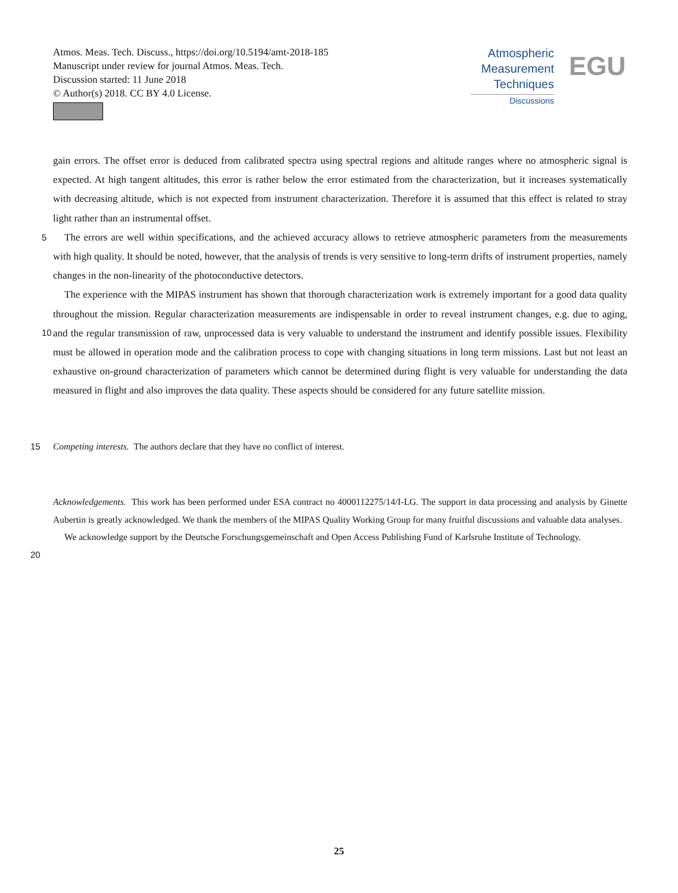Atmos. Meas. Tech. Discuss., https://doi.org/10.5194/amt-2018-185
Manuscript under review for journal Atmos. Meas. Tech.
Discussion started: 11 June 2018
© Author(s) 2018. CC BY 4.0 License.
Atmospheric
Measurement
Techniques
Discussions
EGU
gain errors. The offset error is deduced from calibrated spectra using spectral regions and altitude ranges where no atmospheric signal is expected. At high tangent altitudes, this error is rather below the error estimated from the characterization, but it increases systematically with decreasing altitude, which is not expected from instrument characterization. Therefore it is assumed that this effect is related to stray light rather than an instrumental offset.
5 The errors are well within specifications, and the achieved accuracy allows to retrieve atmospheric parameters from the measurements with high quality. It should be noted, however, that the analysis of trends is very sensitive to long-term drifts of instrument properties, namely changes in the non-linearity of the photoconductive detectors.
10
The experience with the MIPAS instrument has shown that thorough characterization work is extremely important for a good data quality throughout the mission. Regular characterization measurements are indispensable in order to reveal instrument changes, e.g. due to aging, and the regular transmission of raw, unprocessed data is very valuable to understand the instrument and identify possible issues. Flexibility must be allowed in operation mode and the calibration process to cope with changing situations in long term missions. Last but not least an exhaustive on-ground characterization of parameters which cannot be determined during flight is very valuable for understanding the data measured in flight and also improves the data quality. These aspects should be considered for any future satellite mission.
15 Competing interests. The authors declare that they have no conflict of interest.
Acknowledgements. This work has been performed under ESA contract no 4000112275/14/I-LG. The support in data processing and analysis by Ginette Aubertin is greatly acknowledged. We thank the members of the MIPAS Quality Working Group for many fruitful discussions and valuable data analyses.
20
We acknowledge support by the Deutsche Forschungsgemeinschaft and Open Access Publishing Fund of Karlsruhe Institute of Technology.
25